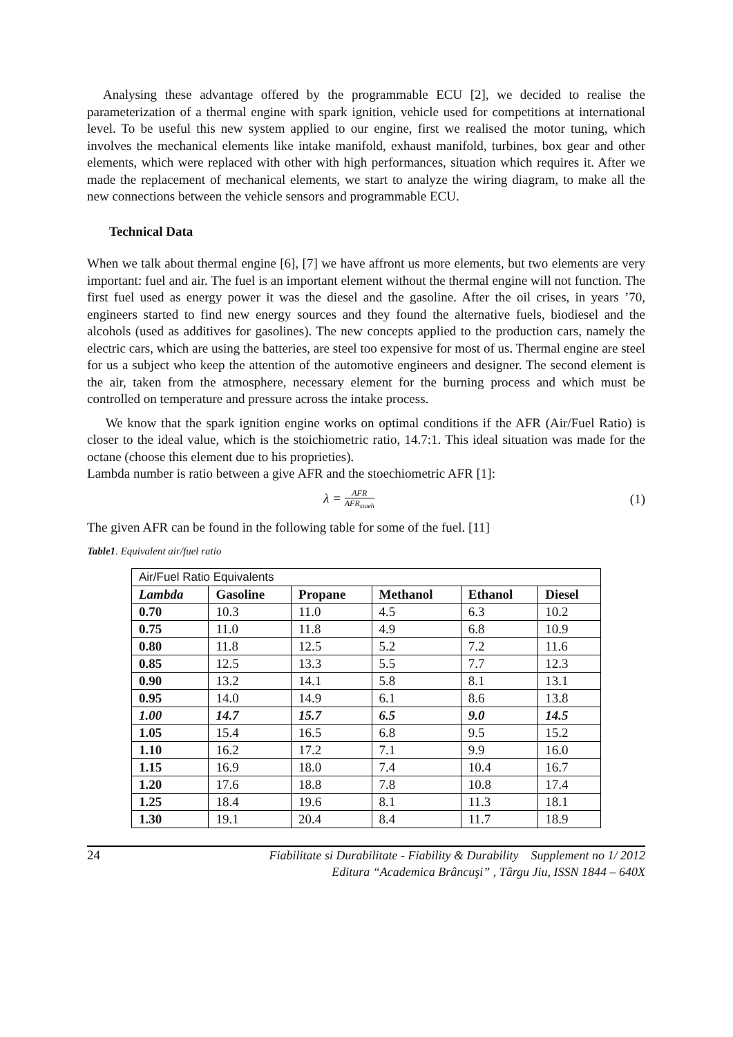Analysing these advantage offered by the programmable ECU [2], we decided to realise the parameterization of a thermal engine with spark ignition, vehicle used for competitions at international level. To be useful this new system applied to our engine, first we realised the motor tuning, which involves the mechanical elements like intake manifold, exhaust manifold, turbines, box gear and other elements, which were replaced with other with high performances, situation which requires it. After we made the replacement of mechanical elements, we start to analyze the wiring diagram, to make all the new connections between the vehicle sensors and programmable ECU.
Technical Data
When we talk about thermal engine [6], [7] we have affront us more elements, but two elements are very important: fuel and air. The fuel is an important element without the thermal engine will not function. The first fuel used as energy power it was the diesel and the gasoline. After the oil crises, in years ’70, engineers started to find new energy sources and they found the alternative fuels, biodiesel and the alcohols (used as additives for gasolines). The new concepts applied to the production cars, namely the electric cars, which are using the batteries, are steel too expensive for most of us. Thermal engine are steel for us a subject who keep the attention of the automotive engineers and designer. The second element is the air, taken from the atmosphere, necessary element for the burning process and which must be controlled on temperature and pressure across the intake process.
We know that the spark ignition engine works on optimal conditions if the AFR (Air/Fuel Ratio) is closer to the ideal value, which is the stoichiometric ratio, 14.7:1. This ideal situation was made for the octane (choose this element due to his proprieties).
Lambda number is ratio between a give AFR and the stoechiometric AFR [1]:
λ = AFR AFR<sub>stoeh</sub> (1)
The given AFR can be found in the following table for some of the fuel. [11]
Table1. Equivalent air/fuel ratio
| Air/Fuel Ratio Equivalents | | | | | |
| Lambda | Gasoline | Propane | Methanol | Ethanol | Diesel |
| 0.70 | 10.3 | 11.0 | 4.5 | 6.3 | 10.2 |
| 0.75 | 11.0 | 11.8 | 4.9 | 6.8 | 10.9 |
| 0.80 | 11.8 | 12.5 | 5.2 | 7.2 | 11.6 |
| 0.85 | 12.5 | 13.3 | 5.5 | 7.7 | 12.3 |
| 0.90 | 13.2 | 14.1 | 5.8 | 8.1 | 13.1 |
| 0.95 | 14.0 | 14.9 | 6.1 | 8.6 | 13.8 |
| 1.00 | 14.7 | 15.7 | 6.5 | 9.0 | 14.5 |
| 1.05 | 15.4 | 16.5 | 6.8 | 9.5 | 15.2 |
| 1.10 | 16.2 | 17.2 | 7.1 | 9.9 | 16.0 |
| 1.15 | 16.9 | 18.0 | 7.4 | 10.4 | 16.7 |
| 1.20 | 17.6 | 18.8 | 7.8 | 10.8 | 17.4 |
| 1.25 | 18.4 | 19.6 | 8.1 | 11.3 | 18.1 |
| 1.30 | 19.1 | 20.4 | 8.4 | 11.7 | 18.9 |
24 Fiabilitate si Durabilitate - Fiability & Durability Supplement no 1/ 2012
Editura “Academica Brâncuşi” , Târgu Jiu, ISSN 1844 – 640X